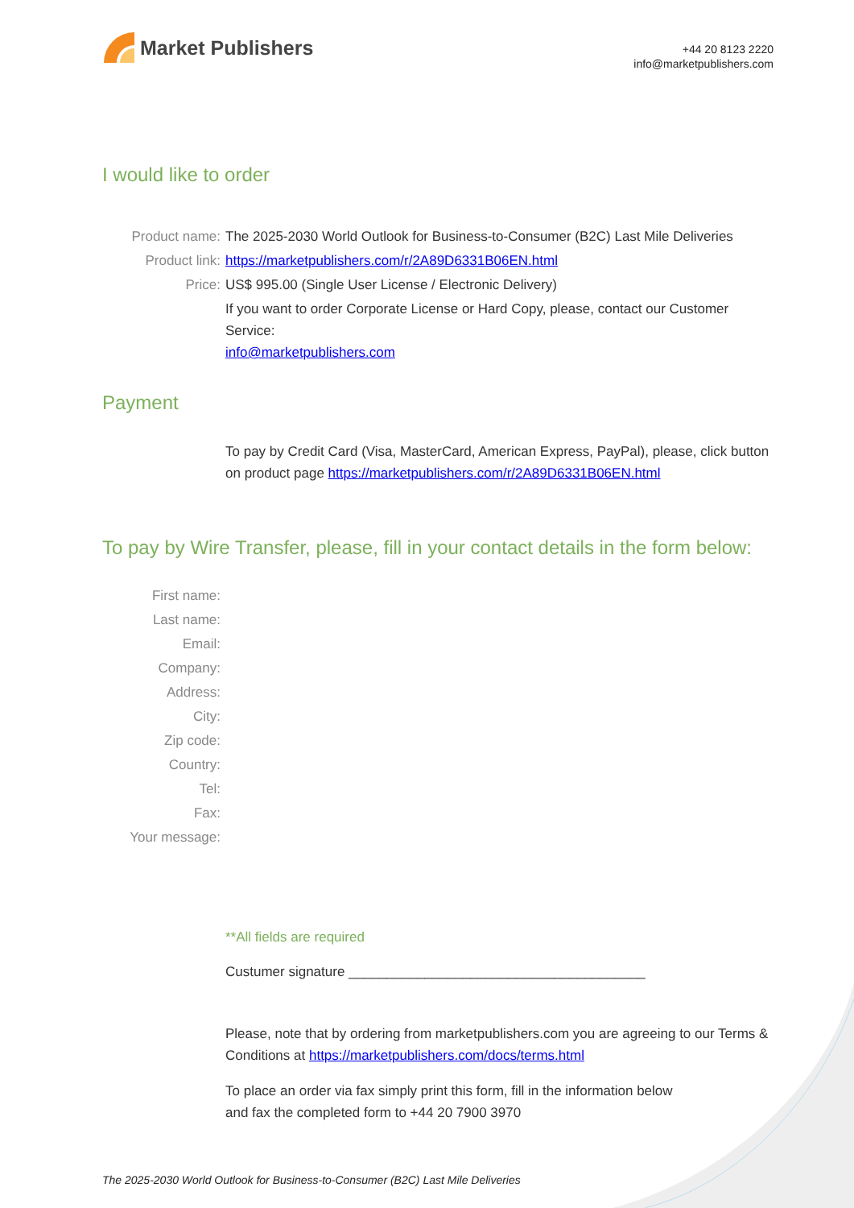Market Publishers
+44 20 8123 2220
info@marketpublishers.com
I would like to order
Product name: The 2025-2030 World Outlook for Business-to-Consumer (B2C) Last Mile Deliveries
Product link: https://marketpublishers.com/r/2A89D6331B06EN.html
Price: US$ 995.00 (Single User License / Electronic Delivery)
If you want to order Corporate License or Hard Copy, please, contact our Customer Service:
info@marketpublishers.com
Payment
To pay by Credit Card (Visa, MasterCard, American Express, PayPal), please, click button on product page https://marketpublishers.com/r/2A89D6331B06EN.html
To pay by Wire Transfer, please, fill in your contact details in the form below:
First name:
Last name:
Email:
Company:
Address:
City:
Zip code:
Country:
Tel:
Fax:
Your message:
**All fields are required
Custumer signature _______________________________________
Please, note that by ordering from marketpublishers.com you are agreeing to our Terms & Conditions at https://marketpublishers.com/docs/terms.html
To place an order via fax simply print this form, fill in the information below
and fax the completed form to +44 20 7900 3970
The 2025-2030 World Outlook for Business-to-Consumer (B2C) Last Mile Deliveries